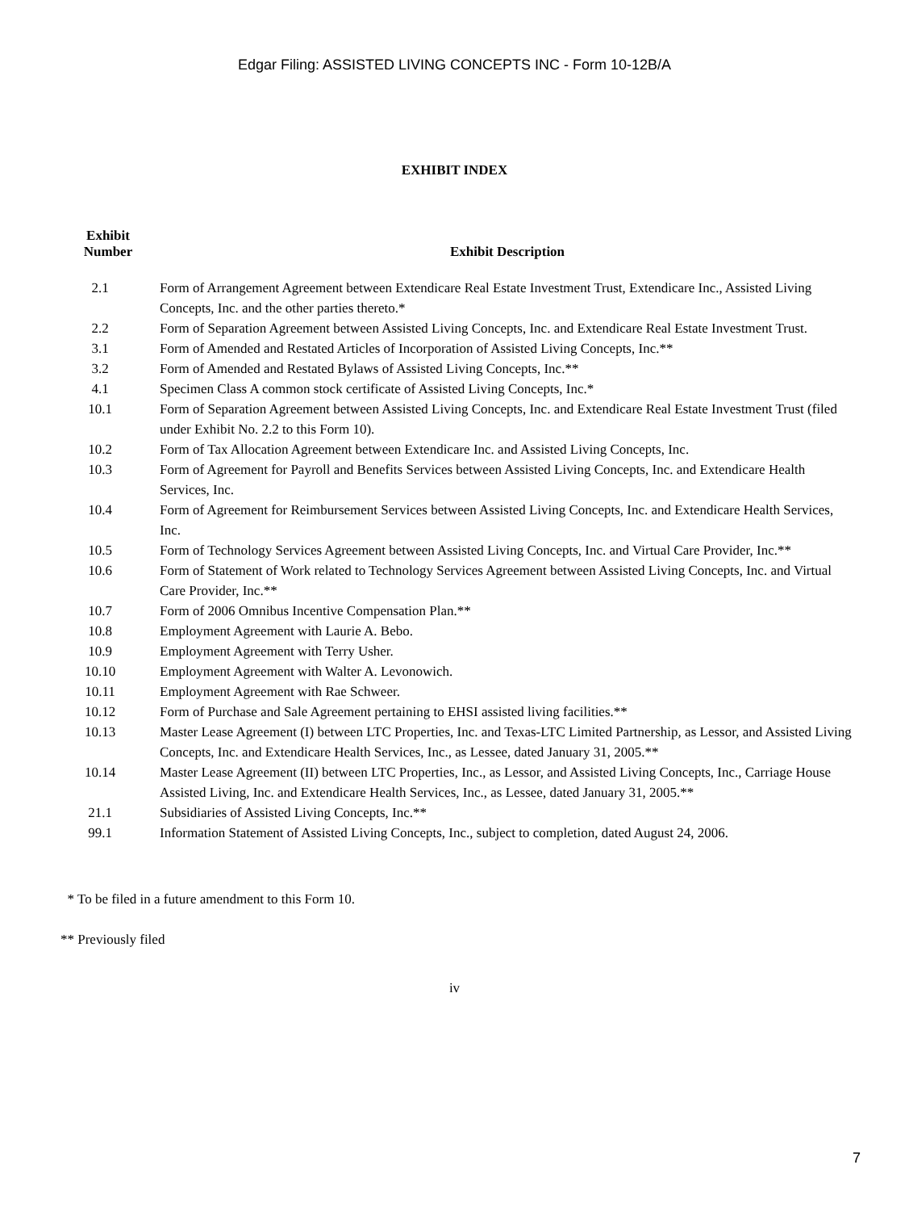Edgar Filing: ASSISTED LIVING CONCEPTS INC - Form 10-12B/A
EXHIBIT INDEX
| Exhibit Number | Exhibit Description |
| --- | --- |
| 2.1 | Form of Arrangement Agreement between Extendicare Real Estate Investment Trust, Extendicare Inc., Assisted Living Concepts, Inc. and the other parties thereto.* |
| 2.2 | Form of Separation Agreement between Assisted Living Concepts, Inc. and Extendicare Real Estate Investment Trust. |
| 3.1 | Form of Amended and Restated Articles of Incorporation of Assisted Living Concepts, Inc.** |
| 3.2 | Form of Amended and Restated Bylaws of Assisted Living Concepts, Inc.** |
| 4.1 | Specimen Class A common stock certificate of Assisted Living Concepts, Inc.* |
| 10.1 | Form of Separation Agreement between Assisted Living Concepts, Inc. and Extendicare Real Estate Investment Trust (filed under Exhibit No. 2.2 to this Form 10). |
| 10.2 | Form of Tax Allocation Agreement between Extendicare Inc. and Assisted Living Concepts, Inc. |
| 10.3 | Form of Agreement for Payroll and Benefits Services between Assisted Living Concepts, Inc. and Extendicare Health Services, Inc. |
| 10.4 | Form of Agreement for Reimbursement Services between Assisted Living Concepts, Inc. and Extendicare Health Services, Inc. |
| 10.5 | Form of Technology Services Agreement between Assisted Living Concepts, Inc. and Virtual Care Provider, Inc.** |
| 10.6 | Form of Statement of Work related to Technology Services Agreement between Assisted Living Concepts, Inc. and Virtual Care Provider, Inc.** |
| 10.7 | Form of 2006 Omnibus Incentive Compensation Plan.** |
| 10.8 | Employment Agreement with Laurie A. Bebo. |
| 10.9 | Employment Agreement with Terry Usher. |
| 10.10 | Employment Agreement with Walter A. Levonowich. |
| 10.11 | Employment Agreement with Rae Schweer. |
| 10.12 | Form of Purchase and Sale Agreement pertaining to EHSI assisted living facilities.** |
| 10.13 | Master Lease Agreement (I) between LTC Properties, Inc. and Texas-LTC Limited Partnership, as Lessor, and Assisted Living Concepts, Inc. and Extendicare Health Services, Inc., as Lessee, dated January 31, 2005.** |
| 10.14 | Master Lease Agreement (II) between LTC Properties, Inc., as Lessor, and Assisted Living Concepts, Inc., Carriage House Assisted Living, Inc. and Extendicare Health Services, Inc., as Lessee, dated January 31, 2005.** |
| 21.1 | Subsidiaries of Assisted Living Concepts, Inc.** |
| 99.1 | Information Statement of Assisted Living Concepts, Inc., subject to completion, dated August 24, 2006. |
* To be filed in a future amendment to this Form 10.
** Previously filed
iv
7